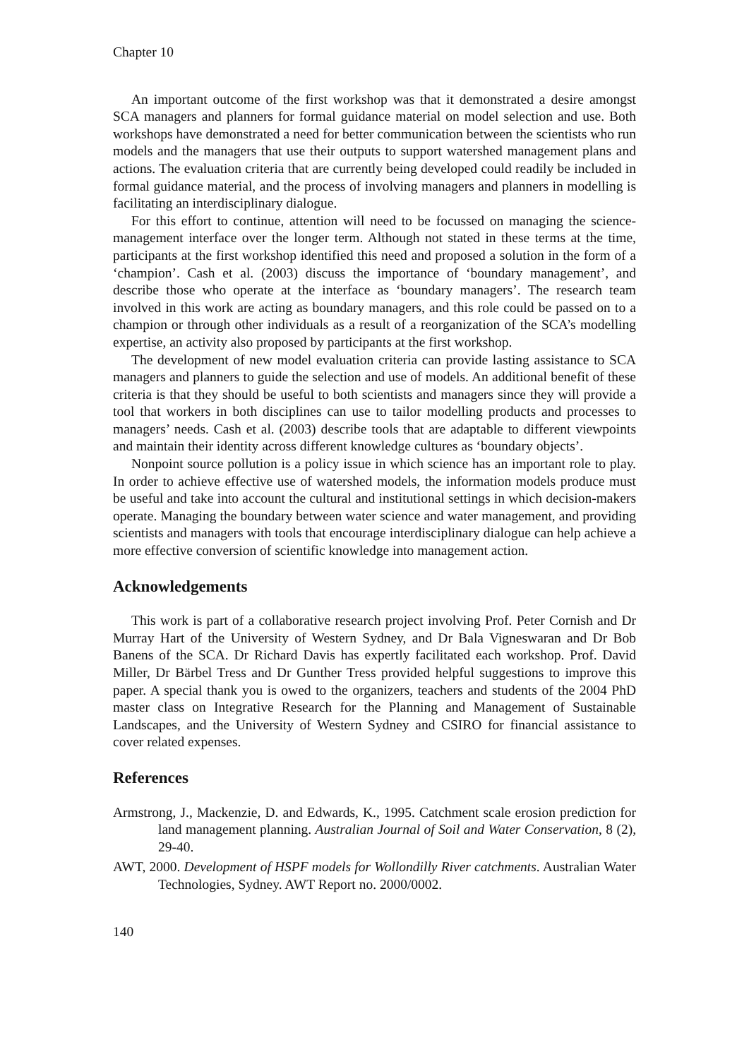Chapter 10
An important outcome of the first workshop was that it demonstrated a desire amongst SCA managers and planners for formal guidance material on model selection and use. Both workshops have demonstrated a need for better communication between the scientists who run models and the managers that use their outputs to support watershed management plans and actions. The evaluation criteria that are currently being developed could readily be included in formal guidance material, and the process of involving managers and planners in modelling is facilitating an interdisciplinary dialogue.
For this effort to continue, attention will need to be focussed on managing the science-management interface over the longer term. Although not stated in these terms at the time, participants at the first workshop identified this need and proposed a solution in the form of a ‘champion’. Cash et al. (2003) discuss the importance of ‘boundary management’, and describe those who operate at the interface as ‘boundary managers’. The research team involved in this work are acting as boundary managers, and this role could be passed on to a champion or through other individuals as a result of a reorganization of the SCA’s modelling expertise, an activity also proposed by participants at the first workshop.
The development of new model evaluation criteria can provide lasting assistance to SCA managers and planners to guide the selection and use of models. An additional benefit of these criteria is that they should be useful to both scientists and managers since they will provide a tool that workers in both disciplines can use to tailor modelling products and processes to managers’ needs. Cash et al. (2003) describe tools that are adaptable to different viewpoints and maintain their identity across different knowledge cultures as ‘boundary objects’.
Nonpoint source pollution is a policy issue in which science has an important role to play. In order to achieve effective use of watershed models, the information models produce must be useful and take into account the cultural and institutional settings in which decision-makers operate. Managing the boundary between water science and water management, and providing scientists and managers with tools that encourage interdisciplinary dialogue can help achieve a more effective conversion of scientific knowledge into management action.
Acknowledgements
This work is part of a collaborative research project involving Prof. Peter Cornish and Dr Murray Hart of the University of Western Sydney, and Dr Bala Vigneswaran and Dr Bob Banens of the SCA. Dr Richard Davis has expertly facilitated each workshop. Prof. David Miller, Dr Bärbel Tress and Dr Gunther Tress provided helpful suggestions to improve this paper. A special thank you is owed to the organizers, teachers and students of the 2004 PhD master class on Integrative Research for the Planning and Management of Sustainable Landscapes, and the University of Western Sydney and CSIRO for financial assistance to cover related expenses.
References
Armstrong, J., Mackenzie, D. and Edwards, K., 1995. Catchment scale erosion prediction for land management planning. Australian Journal of Soil and Water Conservation, 8 (2), 29-40.
AWT, 2000. Development of HSPF models for Wollondilly River catchments. Australian Water Technologies, Sydney. AWT Report no. 2000/0002.
140